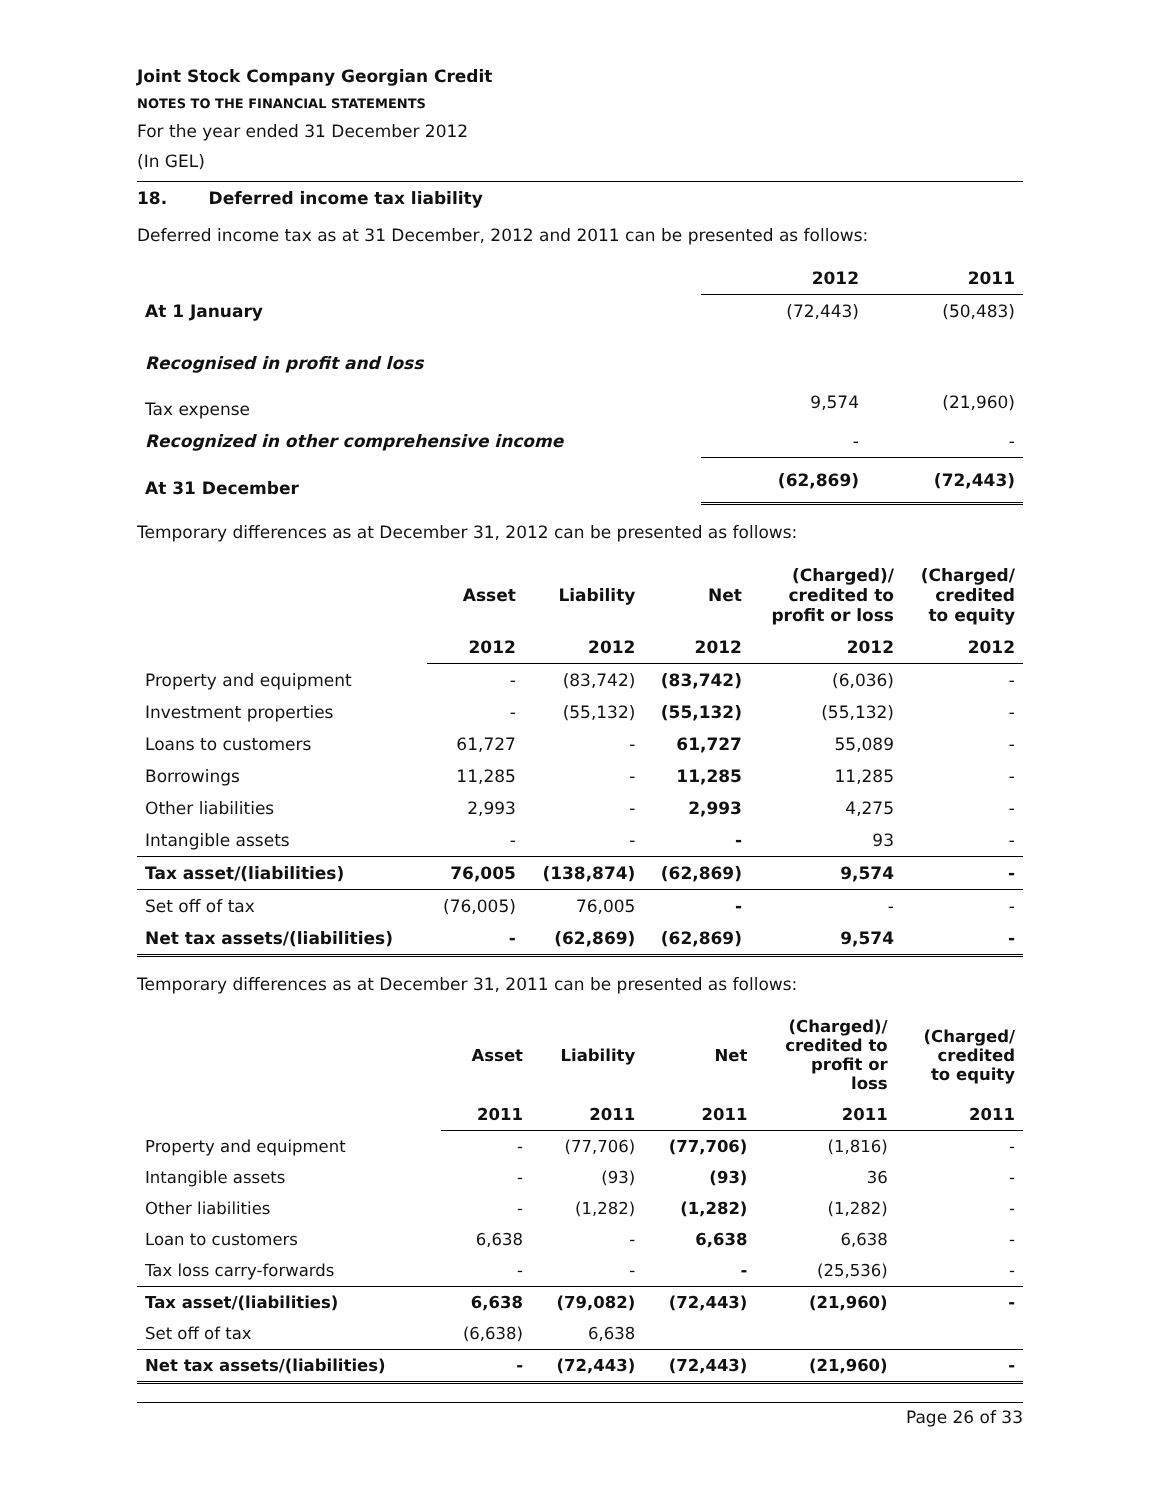Joint Stock Company Georgian Credit
NOTES TO THE FINANCIAL STATEMENTS
For the year ended 31 December 2012
(In GEL)
18. Deferred income tax liability
Deferred income tax as at 31 December, 2012 and 2011 can be presented as follows:
| | 2012 | 2011 |
| --- | --- | --- |
| At 1 January | (72,443) | (50,483) |
| Recognised in profit and loss | | |
| Tax expense | 9,574 | (21,960) |
| Recognized in other comprehensive income | - | - |
| At 31 December | (62,869) | (72,443) |
Temporary differences as at December 31, 2012 can be presented as follows:
| | Asset | Liability | Net | (Charged)/ credited to profit or loss | (Charged/ credited to equity |
| --- | --- | --- | --- | --- | --- |
| | 2012 | 2012 | 2012 | 2012 | 2012 |
| Property and equipment | - | (83,742) | (83,742) | (6,036) | - |
| Investment properties | - | (55,132) | (55,132) | (55,132) | - |
| Loans to customers | 61,727 | - | 61,727 | 55,089 | - |
| Borrowings | 11,285 | - | 11,285 | 11,285 | - |
| Other liabilities | 2,993 | - | 2,993 | 4,275 | - |
| Intangible assets | - | - | - | 93 | - |
| Tax asset/(liabilities) | 76,005 | (138,874) | (62,869) | 9,574 | - |
| Set off of tax | (76,005) | 76,005 | - | - | - |
| Net tax assets/(liabilities) | - | (62,869) | (62,869) | 9,574 | - |
Temporary differences as at December 31, 2011 can be presented as follows:
| | Asset | Liability | Net | (Charged)/ credited to profit or loss | (Charged/ credited to equity |
| --- | --- | --- | --- | --- | --- |
| | 2011 | 2011 | 2011 | 2011 | 2011 |
| Property and equipment | - | (77,706) | (77,706) | (1,816) | - |
| Intangible assets | - | (93) | (93) | 36 | - |
| Other liabilities | - | (1,282) | (1,282) | (1,282) | - |
| Loan to customers | 6,638 | - | 6,638 | 6,638 | - |
| Tax loss carry-forwards | - | - | - | (25,536) | - |
| Tax asset/(liabilities) | 6,638 | (79,082) | (72,443) | (21,960) | - |
| Set off of tax | (6,638) | 6,638 | | | |
| Net tax assets/(liabilities) | - | (72,443) | (72,443) | (21,960) | - |
Page 26 of 33